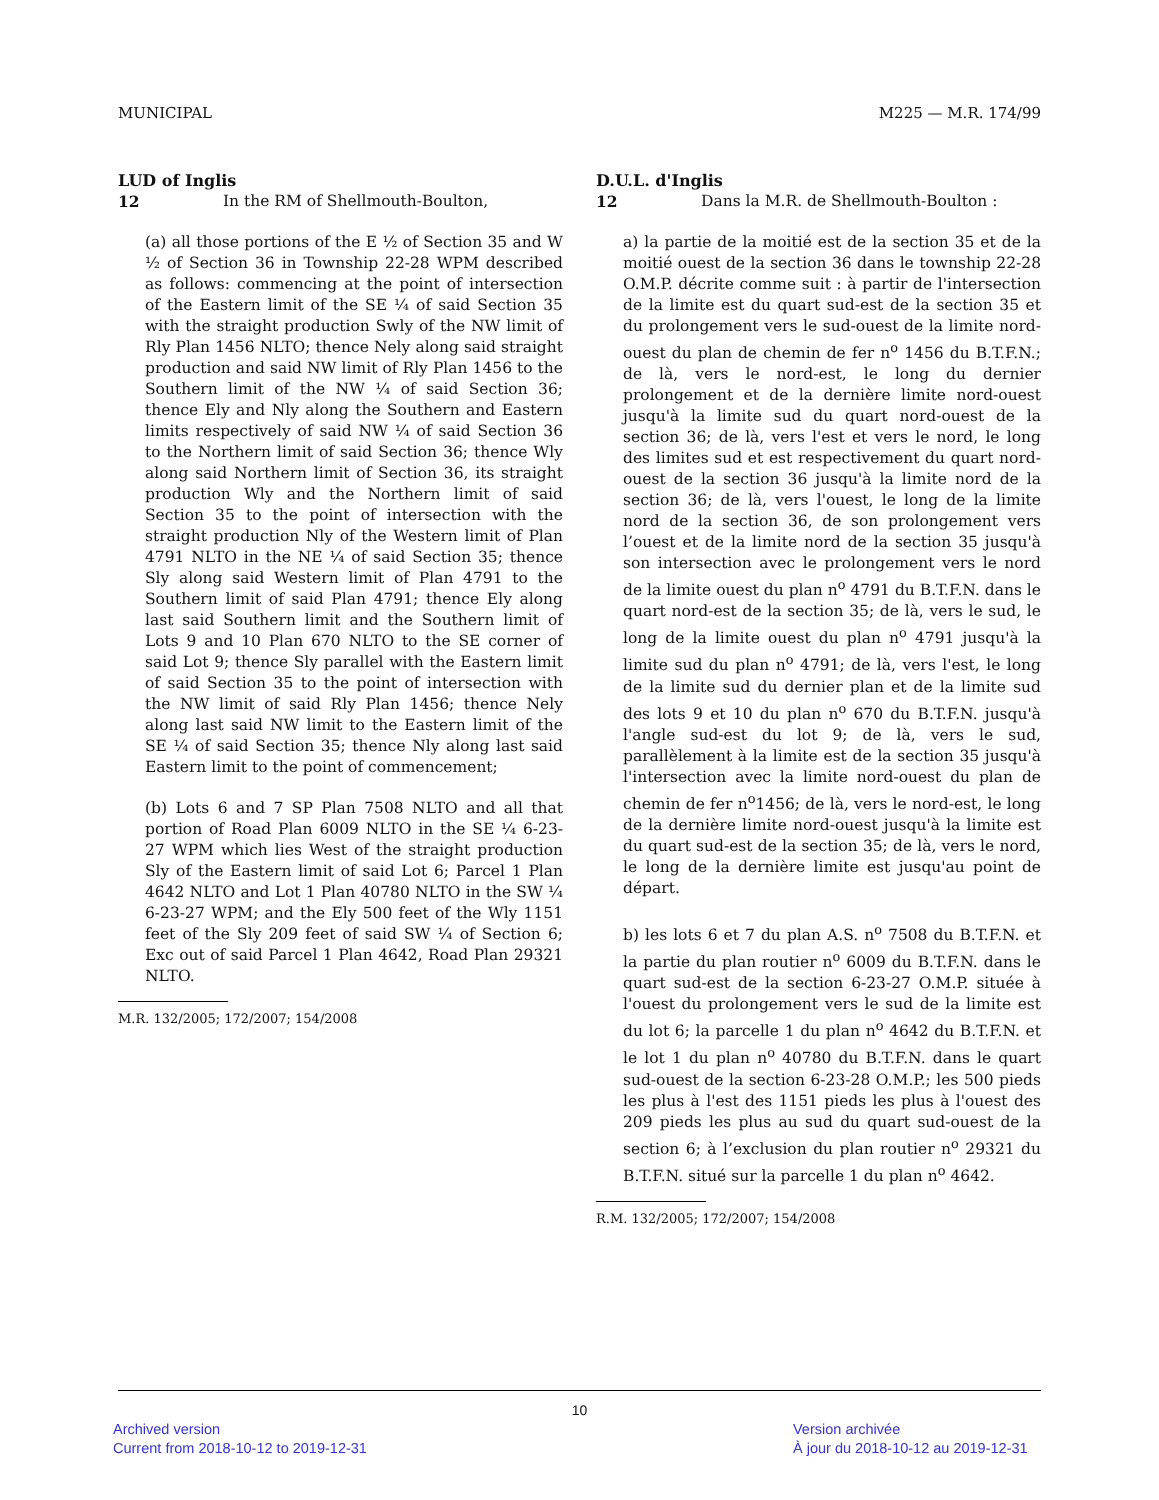MUNICIPAL M225 — M.R. 174/99
LUD of Inglis
12 In the RM of Shellmouth-Boulton,
(a) all those portions of the E ½ of Section 35 and W ½ of Section 36 in Township 22-28 WPM described as follows: commencing at the point of intersection of the Eastern limit of the SE ¼ of said Section 35 with the straight production Swly of the NW limit of Rly Plan 1456 NLTO; thence Nely along said straight production and said NW limit of Rly Plan 1456 to the Southern limit of the NW ¼ of said Section 36; thence Ely and Nly along the Southern and Eastern limits respectively of said NW ¼ of said Section 36 to the Northern limit of said Section 36; thence Wly along said Northern limit of Section 36, its straight production Wly and the Northern limit of said Section 35 to the point of intersection with the straight production Nly of the Western limit of Plan 4791 NLTO in the NE ¼ of said Section 35; thence Sly along said Western limit of Plan 4791 to the Southern limit of said Plan 4791; thence Ely along last said Southern limit and the Southern limit of Lots 9 and 10 Plan 670 NLTO to the SE corner of said Lot 9; thence Sly parallel with the Eastern limit of said Section 35 to the point of intersection with the NW limit of said Rly Plan 1456; thence Nely along last said NW limit to the Eastern limit of the SE ¼ of said Section 35; thence Nly along last said Eastern limit to the point of commencement;
(b) Lots 6 and 7 SP Plan 7508 NLTO and all that portion of Road Plan 6009 NLTO in the SE ¼ 6-23-27 WPM which lies West of the straight production Sly of the Eastern limit of said Lot 6; Parcel 1 Plan 4642 NLTO and Lot 1 Plan 40780 NLTO in the SW ¼ 6-23-27 WPM; and the Ely 500 feet of the Wly 1151 feet of the Sly 209 feet of said SW ¼ of Section 6; Exc out of said Parcel 1 Plan 4642, Road Plan 29321 NLTO.
M.R. 132/2005; 172/2007; 154/2008
D.U.L. d'Inglis
12 Dans la M.R. de Shellmouth-Boulton :
a) la partie de la moitié est de la section 35 et de la moitié ouest de la section 36 dans le township 22-28 O.M.P. décrite comme suit : à partir de l'intersection de la limite est du quart sud-est de la section 35 et du prolongement vers le sud-ouest de la limite nord-ouest du plan de chemin de fer n<sup>o</sup> 1456 du B.T.F.N.; de là, vers le nord-est, le long du dernier prolongement et de la dernière limite nord-ouest jusqu'à la limite sud du quart nord-ouest de la section 36; de là, vers l'est et vers le nord, le long des limites sud et est respectivement du quart nord-ouest de la section 36 jusqu'à la limite nord de la section 36; de là, vers l'ouest, le long de la limite nord de la section 36, de son prolongement vers l’ouest et de la limite nord de la section 35 jusqu'à son intersection avec le prolongement vers le nord de la limite ouest du plan n<sup>o</sup> 4791 du B.T.F.N. dans le quart nord-est de la section 35; de là, vers le sud, le long de la limite ouest du plan n<sup>o</sup> 4791 jusqu'à la limite sud du plan n<sup>o</sup> 4791; de là, vers l'est, le long de la limite sud du dernier plan et de la limite sud des lots 9 et 10 du plan n<sup>o</sup> 670 du B.T.F.N. jusqu'à l'angle sud-est du lot 9; de là, vers le sud, parallèlement à la limite est de la section 35 jusqu'à l'intersection avec la limite nord-ouest du plan de chemin de fer n<sup>o</sup>1456; de là, vers le nord-est, le long de la dernière limite nord-ouest jusqu'à la limite est du quart sud-est de la section 35; de là, vers le nord, le long de la dernière limite est jusqu'au point de départ.
b) les lots 6 et 7 du plan A.S. n<sup>o</sup> 7508 du B.T.F.N. et la partie du plan routier n<sup>o</sup> 6009 du B.T.F.N. dans le quart sud-est de la section 6-23-27 O.M.P. située à l'ouest du prolongement vers le sud de la limite est du lot 6; la parcelle 1 du plan n<sup>o</sup> 4642 du B.T.F.N. et le lot 1 du plan n<sup>o</sup> 40780 du B.T.F.N. dans le quart sud-ouest de la section 6-23-28 O.M.P.; les 500 pieds les plus à l'est des 1151 pieds les plus à l'ouest des 209 pieds les plus au sud du quart sud-ouest de la section 6; à l’exclusion du plan routier n<sup>o</sup> 29321 du B.T.F.N. situé sur la parcelle 1 du plan n<sup>o</sup> 4642.
R.M. 132/2005; 172/2007; 154/2008
10
Archived version
Current from 2018-10-12 to 2019-12-31
Version archivée
À jour du 2018-10-12 au 2019-12-31